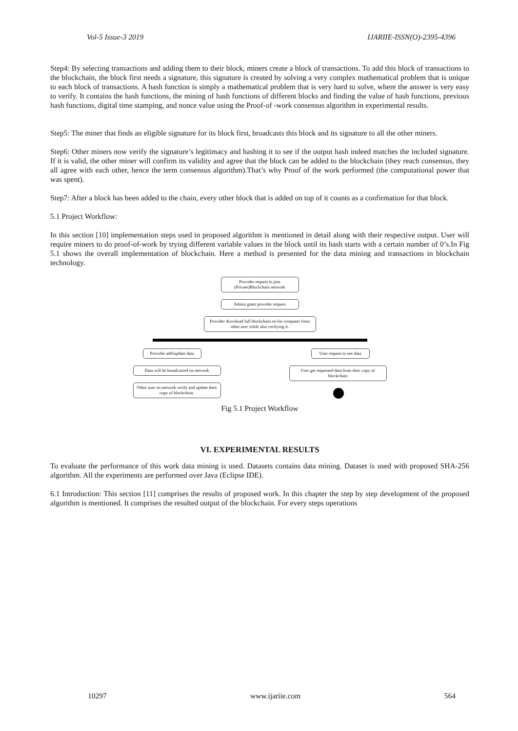Vol-5 Issue-3 2019 IJARIIE-ISSN(O)-2395-4396
Step4: By selecting transactions and adding them to their block, miners create a block of transactions. To add this block of transactions to the blockchain, the block first needs a signature, this signature is created by solving a very complex mathematical problem that is unique to each block of transactions. A hash function is simply a mathematical problem that is very hard to solve, where the answer is very easy to verify. It contains the hash functions, the mining of hash functions of different blocks and finding the value of hash functions, previous hash functions, digital time stamping, and nonce value using the Proof-of -work consensus algorithm in experimental results.
Step5: The miner that finds an eligible signature for its block first, broadcasts this block and its signature to all the other miners.
Step6: Other miners now verify the signature’s legitimacy and hashing it to see if the output hash indeed matches the included signature. If it is valid, the other miner will confirm its validity and agree that the block can be added to the blockchain (they reach consensus, they all agree with each other, hence the term consensus algorithm).That’s why Proof of the work performed (the computational power that was spent).
Step7: After a block has been added to the chain, every other block that is added on top of it counts as a confirmation for that block.
5.1 Project Workflow:
In this section [10] implementation steps used in proposed algorithm is mentioned in detail along with their respective output. User will require miners to do proof-of-work by trying different variable values in the block until its hash starts with a certain number of 0’s.In Fig 5.1 shows the overall implementation of blockchain. Here a method is presented for the data mining and transactions in blockchain technology.
Provider request to join (Private)Blockchain network
Admin grant provider request
Provider download full blockchain on his computer from other user while also verifying it.
Provider add/update data
Data will be broadcasted on network
Other user on network verify and update their copy of blockchain.
User request to see data
User get requested data from their copy of blockchain
Fig 5.1 Project Workflow
VI. EXPERIMENTAL RESULTS
To evaluate the performance of this work data mining is used. Datasets contains data mining. Dataset is used with proposed SHA-256 algorithm. All the experiments are performed over Java (Eclipse IDE).
6.1 Introduction: This section [11] comprises the results of proposed work. In this chapter the step by step development of the proposed algorithm is mentioned. It comprises the resulted output of the blockchain. For every steps operations
10297 www.ijariie.com 564